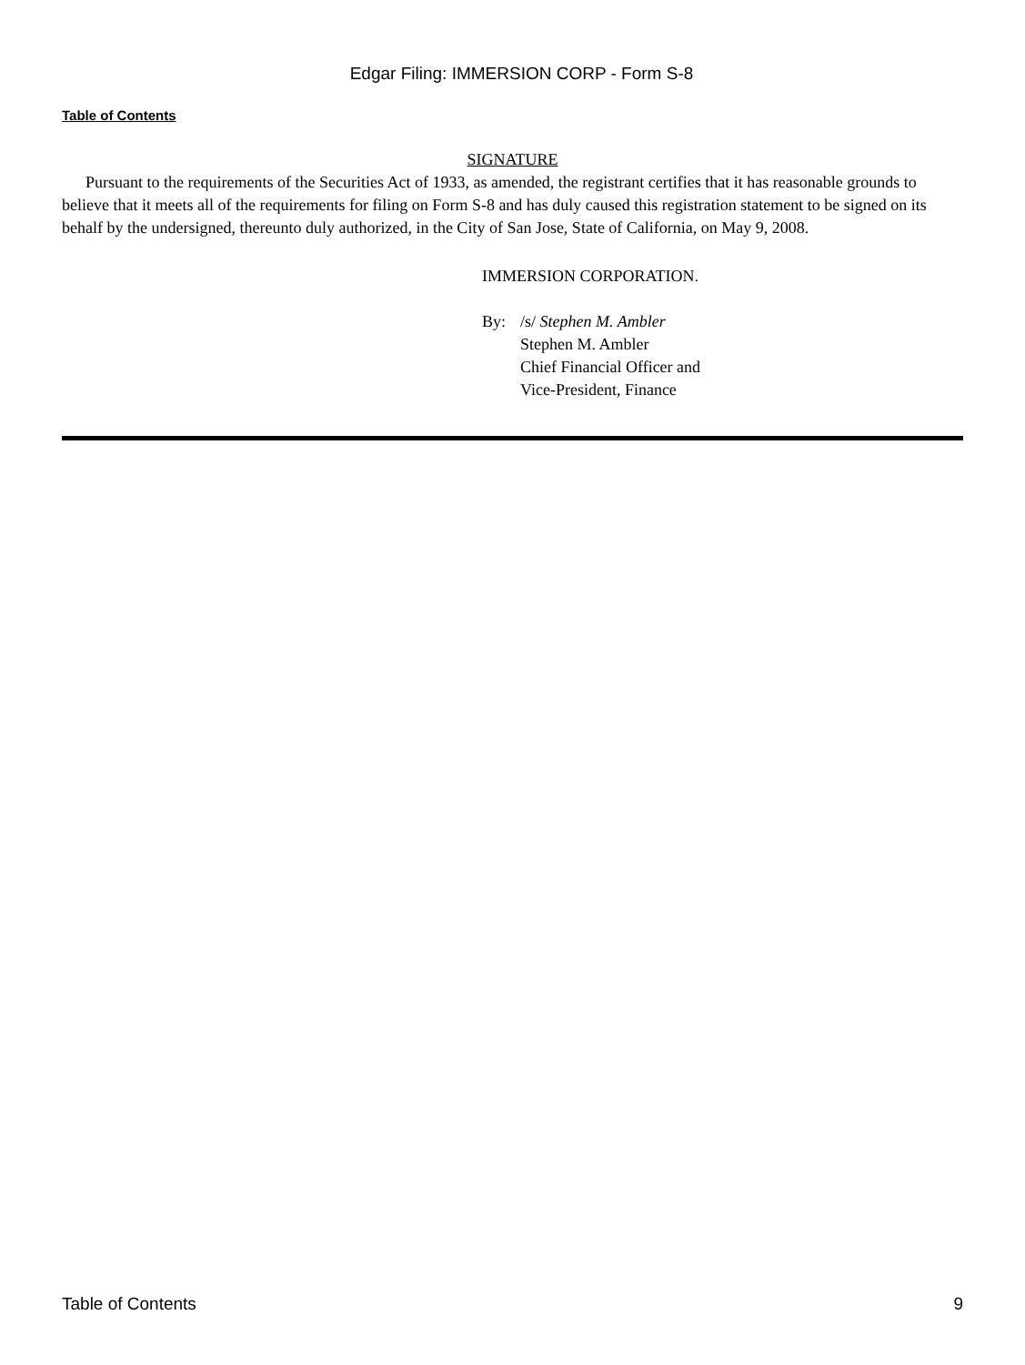Edgar Filing: IMMERSION CORP - Form S-8
Table of Contents
SIGNATURE
Pursuant to the requirements of the Securities Act of 1933, as amended, the registrant certifies that it has reasonable grounds to believe that it meets all of the requirements for filing on Form S-8 and has duly caused this registration statement to be signed on its behalf by the undersigned, thereunto duly authorized, in the City of San Jose, State of California, on May 9, 2008.
IMMERSION CORPORATION.
By: /s/ Stephen M. Ambler
Stephen M. Ambler
Chief Financial Officer and
Vice-President, Finance
Table of Contents 9